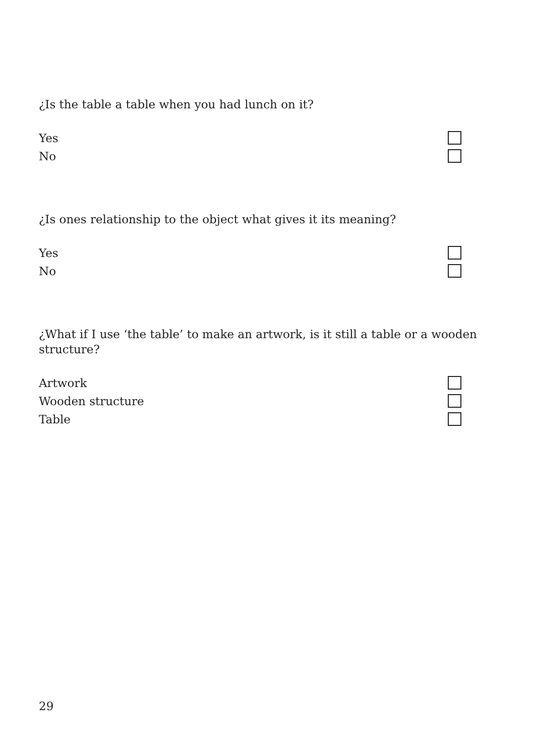¿Is the table a table when you had lunch on it?
Yes
No
¿Is ones relationship to the object what gives it its meaning?
Yes
No
¿What if I use ‘the table’ to make an artwork, is it still a table or a wooden structure?
Artwork
Wooden structure
Table
29